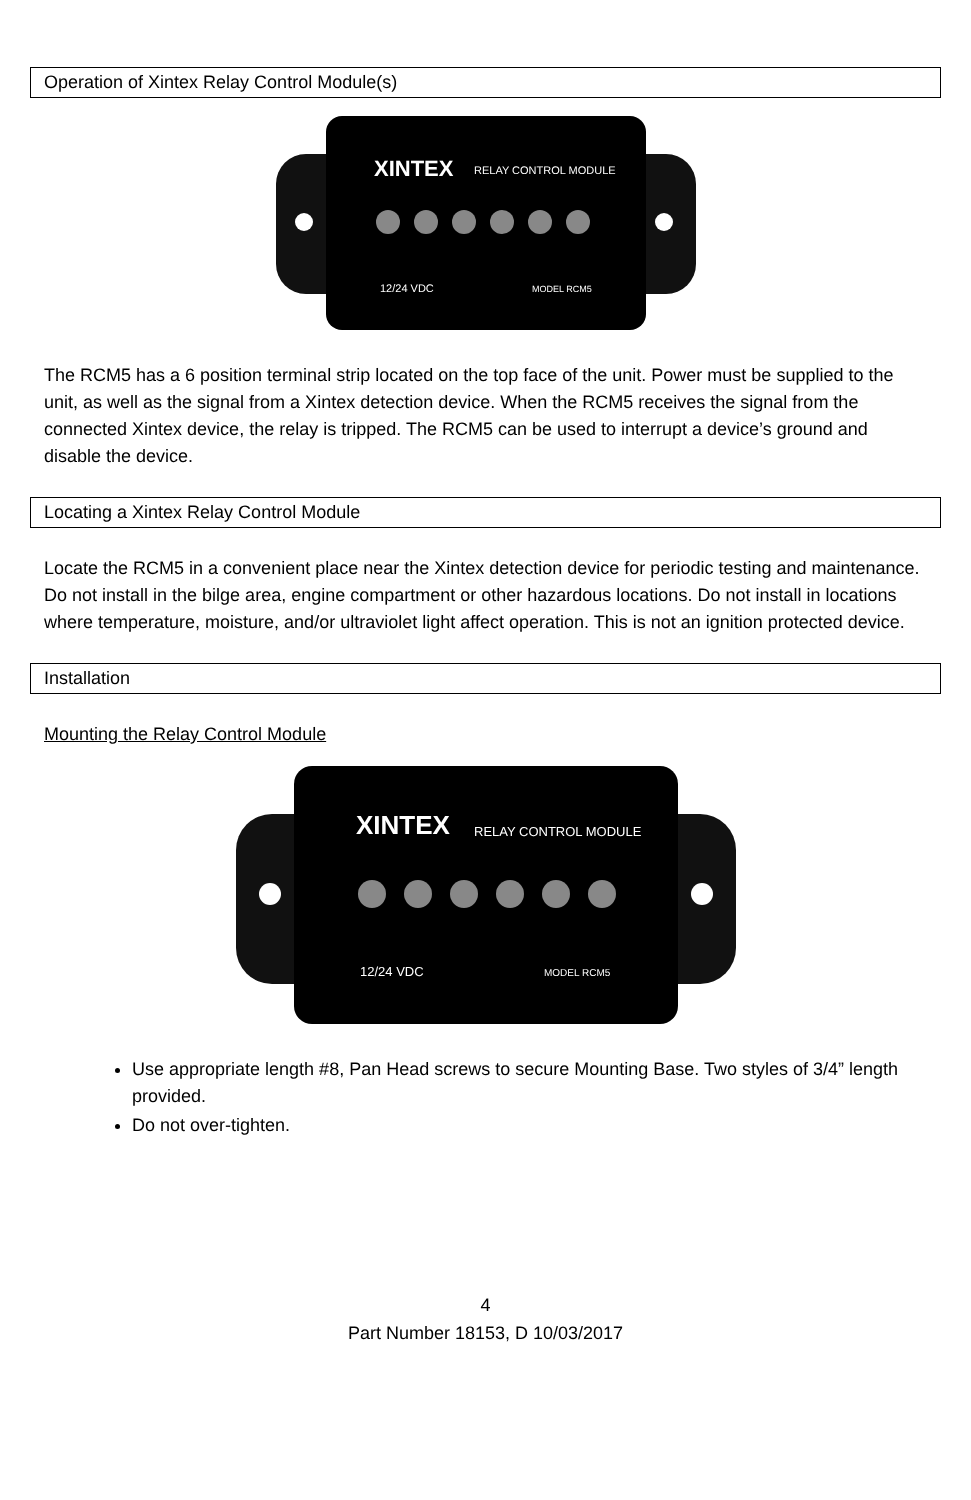Operation of Xintex Relay Control Module(s)
XINTEX
RELAY CONTROL MODULE
12/24 VDC
MODEL RCM5
The RCM5 has a 6 position terminal strip located on the top face of the unit. Power must be supplied to the unit, as well as the signal from a Xintex detection device. When the RCM5 receives the signal from the connected Xintex device, the relay is tripped. The RCM5 can be used to interrupt a device’s ground and disable the device.
Locating a Xintex Relay Control Module
Locate the RCM5 in a convenient place near the Xintex detection device for periodic testing and maintenance. Do not install in the bilge area, engine compartment or other hazardous locations. Do not install in locations where temperature, moisture, and/or ultraviolet light affect operation. This is not an ignition protected device.
Installation
Mounting the Relay Control Module
XINTEX
RELAY CONTROL MODULE
12/24 VDC
MODEL RCM5
Use appropriate length #8, Pan Head screws to secure Mounting Base. Two styles of 3/4” length provided.
Do not over-tighten.
4
Part Number 18153, D 10/03/2017